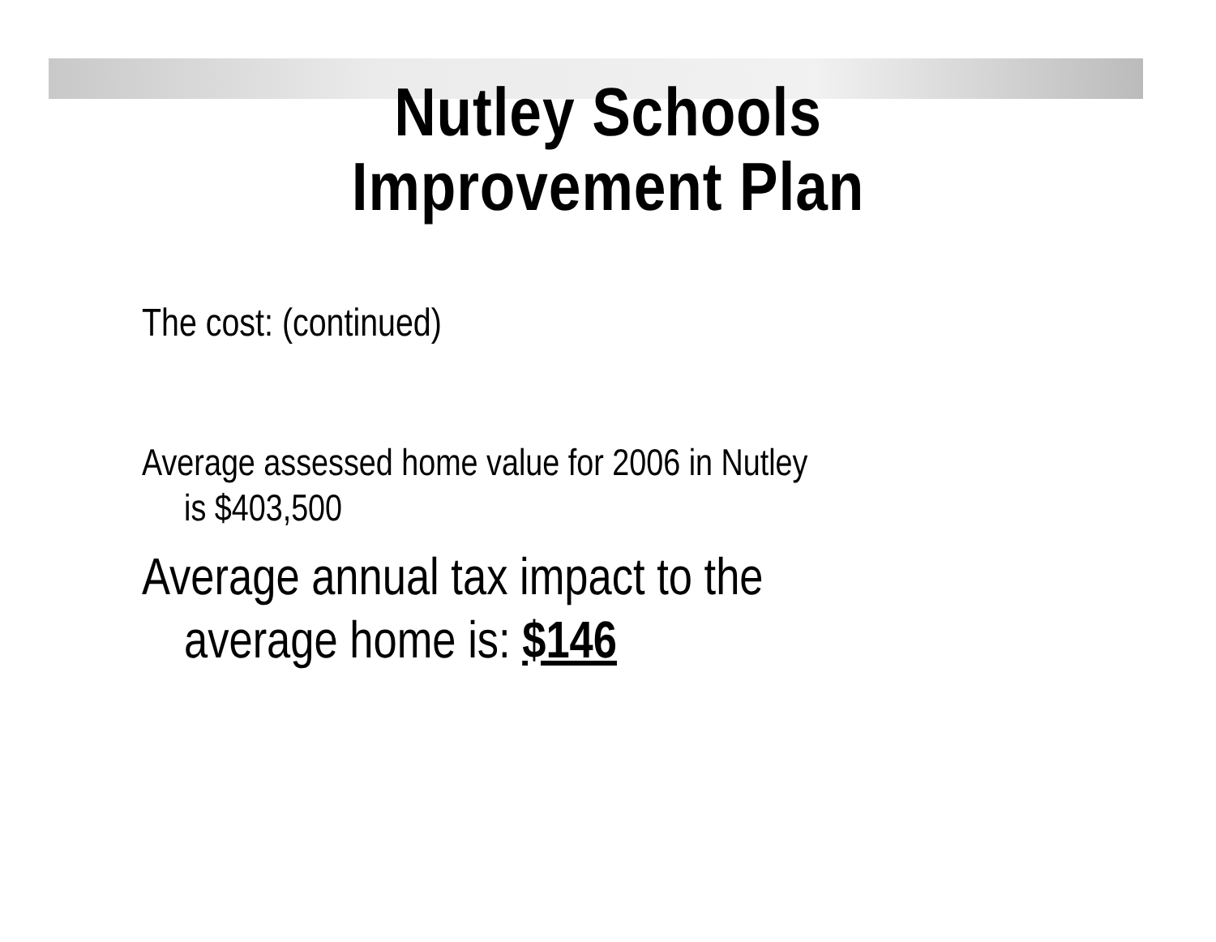Nutley Schools
Improvement Plan
The cost: (continued)
Average assessed home value for 2006 in Nutley
is $403,500
Average annual tax impact to the
average home is: $146